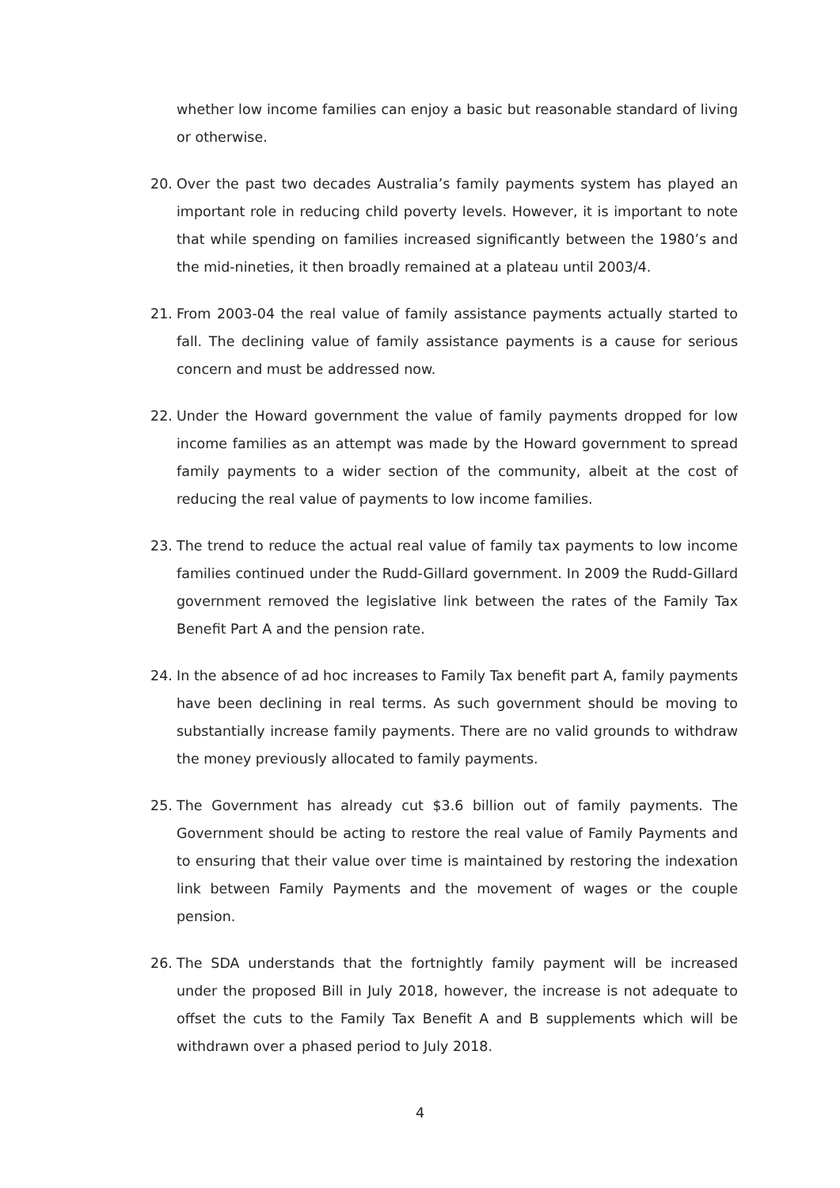whether low income families can enjoy a basic but reasonable standard of living or otherwise.
20. Over the past two decades Australia’s family payments system has played an important role in reducing child poverty levels. However, it is important to note that while spending on families increased significantly between the 1980’s and the mid-nineties, it then broadly remained at a plateau until 2003/4.
21. From 2003-04 the real value of family assistance payments actually started to fall. The declining value of family assistance payments is a cause for serious concern and must be addressed now.
22. Under the Howard government the value of family payments dropped for low income families as an attempt was made by the Howard government to spread family payments to a wider section of the community, albeit at the cost of reducing the real value of payments to low income families.
23. The trend to reduce the actual real value of family tax payments to low income families continued under the Rudd-Gillard government. In 2009 the Rudd-Gillard government removed the legislative link between the rates of the Family Tax Benefit Part A and the pension rate.
24. In the absence of ad hoc increases to Family Tax benefit part A, family payments have been declining in real terms. As such government should be moving to substantially increase family payments. There are no valid grounds to withdraw the money previously allocated to family payments.
25. The Government has already cut $3.6 billion out of family payments. The Government should be acting to restore the real value of Family Payments and to ensuring that their value over time is maintained by restoring the indexation link between Family Payments and the movement of wages or the couple pension.
26. The SDA understands that the fortnightly family payment will be increased under the proposed Bill in July 2018, however, the increase is not adequate to offset the cuts to the Family Tax Benefit A and B supplements which will be withdrawn over a phased period to July 2018.
4